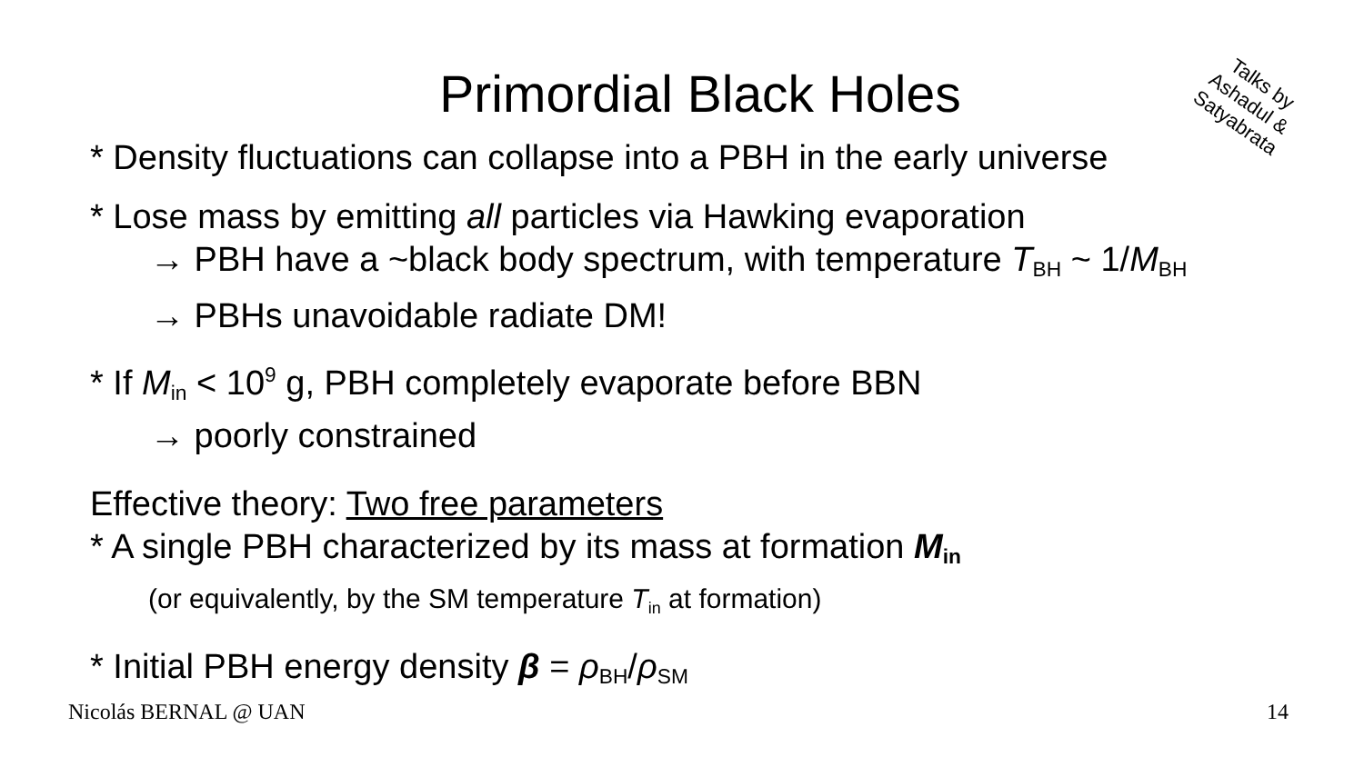Primordial Black Holes
Talks by
Ashadul &
Satyabrata
* Density fluctuations can collapse into a PBH in the early universe
* Lose mass by emitting all particles via Hawking evaporation
→ PBH have a ~black body spectrum, with temperature T<sub>BH</sub> ~ 1/M<sub>BH</sub>
→ PBHs unavoidable radiate DM!
* If M<sub>in</sub> < 10<sup>9</sup> g, PBH completely evaporate before BBN
→ poorly constrained
Effective theory: Two free parameters
* A single PBH characterized by its mass at formation M<sub>in</sub>
(or equivalently, by the SM temperature T<sub>in</sub> at formation)
* Initial PBH energy density β = ρ<sub>BH</sub>/ρ<sub>SM</sub>
Nicolás BERNAL @ UAN 14